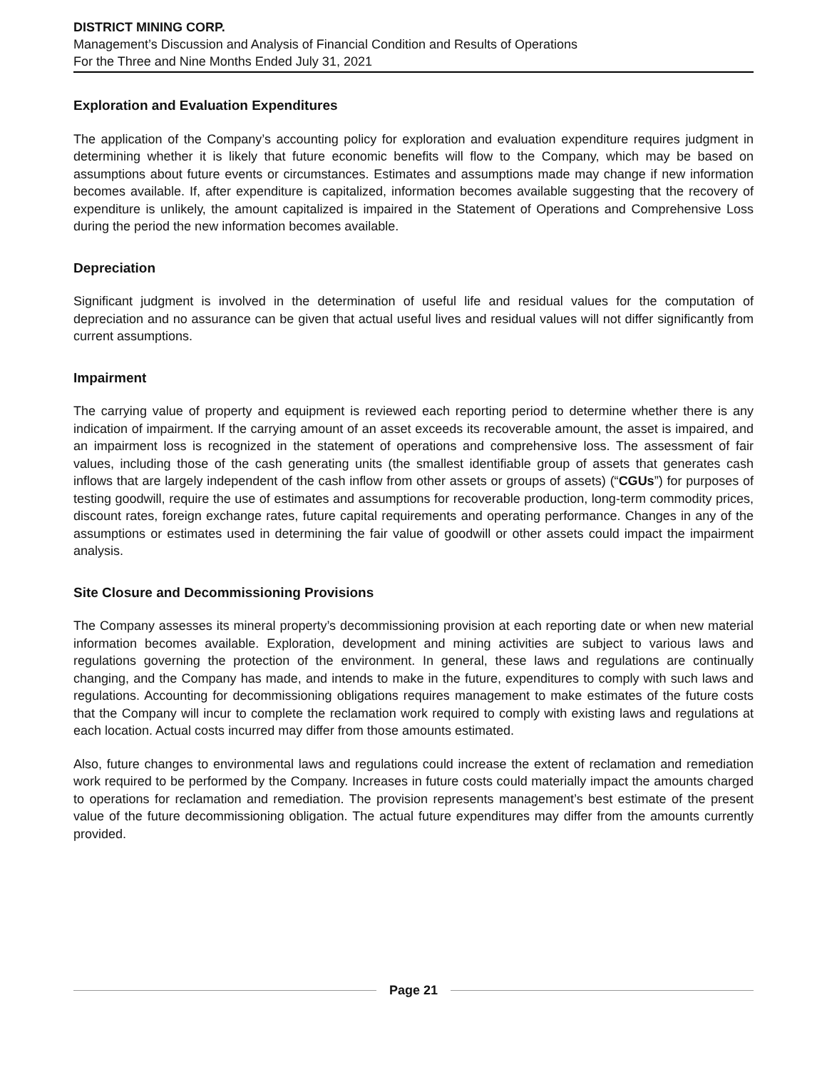DISTRICT MINING CORP.
Management’s Discussion and Analysis of Financial Condition and Results of Operations
For the Three and Nine Months Ended July 31, 2021
Exploration and Evaluation Expenditures
The application of the Company’s accounting policy for exploration and evaluation expenditure requires judgment in determining whether it is likely that future economic benefits will flow to the Company, which may be based on assumptions about future events or circumstances. Estimates and assumptions made may change if new information becomes available. If, after expenditure is capitalized, information becomes available suggesting that the recovery of expenditure is unlikely, the amount capitalized is impaired in the Statement of Operations and Comprehensive Loss during the period the new information becomes available.
Depreciation
Significant judgment is involved in the determination of useful life and residual values for the computation of depreciation and no assurance can be given that actual useful lives and residual values will not differ significantly from current assumptions.
Impairment
The carrying value of property and equipment is reviewed each reporting period to determine whether there is any indication of impairment. If the carrying amount of an asset exceeds its recoverable amount, the asset is impaired, and an impairment loss is recognized in the statement of operations and comprehensive loss. The assessment of fair values, including those of the cash generating units (the smallest identifiable group of assets that generates cash inflows that are largely independent of the cash inflow from other assets or groups of assets) (“CGUs”) for purposes of testing goodwill, require the use of estimates and assumptions for recoverable production, long-term commodity prices, discount rates, foreign exchange rates, future capital requirements and operating performance. Changes in any of the assumptions or estimates used in determining the fair value of goodwill or other assets could impact the impairment analysis.
Site Closure and Decommissioning Provisions
The Company assesses its mineral property’s decommissioning provision at each reporting date or when new material information becomes available. Exploration, development and mining activities are subject to various laws and regulations governing the protection of the environment. In general, these laws and regulations are continually changing, and the Company has made, and intends to make in the future, expenditures to comply with such laws and regulations. Accounting for decommissioning obligations requires management to make estimates of the future costs that the Company will incur to complete the reclamation work required to comply with existing laws and regulations at each location. Actual costs incurred may differ from those amounts estimated.
Also, future changes to environmental laws and regulations could increase the extent of reclamation and remediation work required to be performed by the Company. Increases in future costs could materially impact the amounts charged to operations for reclamation and remediation. The provision represents management’s best estimate of the present value of the future decommissioning obligation. The actual future expenditures may differ from the amounts currently provided.
Page 21